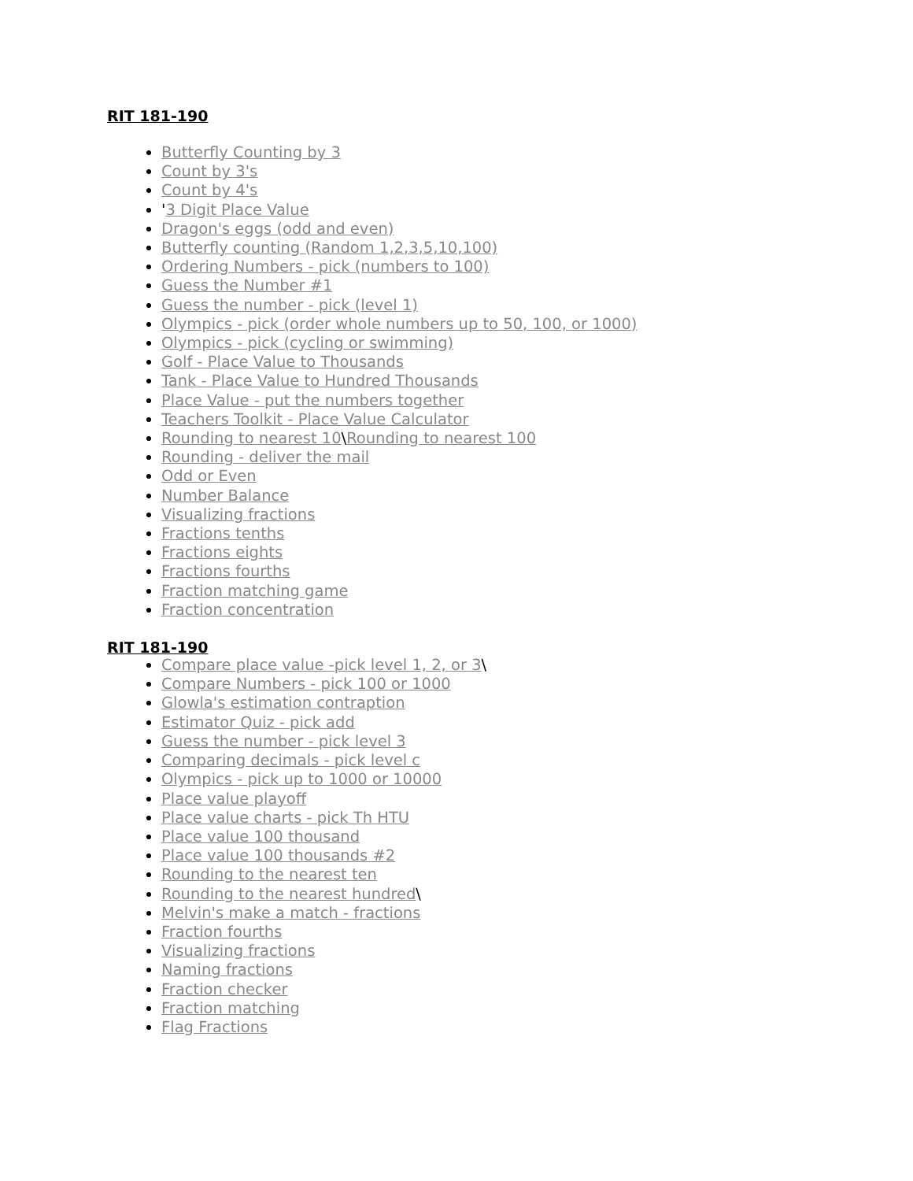RIT 181-190
Butterfly Counting by 3
Count by 3's
Count by 4's
'3 Digit Place Value
Dragon's eggs (odd and even)
Butterfly counting (Random 1,2,3,5,10,100)
Ordering Numbers - pick (numbers to 100)
Guess the Number #1
Guess the number - pick (level 1)
Olympics - pick (order whole numbers up to 50, 100, or 1000)
Olympics - pick (cycling or swimming)
Golf - Place Value to Thousands
Tank - Place Value to Hundred Thousands
Place Value - put the numbers together
Teachers Toolkit - Place Value Calculator
Rounding to nearest 10\Rounding to nearest 100
Rounding - deliver the mail
Odd or Even
Number Balance
Visualizing fractions
Fractions tenths
Fractions eights
Fractions fourths
Fraction matching game
Fraction concentration
RIT 181-190
Compare place value -pick level 1, 2, or 3\
Compare Numbers - pick 100 or 1000
Glowla's estimation contraption
Estimator Quiz - pick add
Guess the number - pick level 3
Comparing decimals - pick level c
Olympics - pick up to 1000 or 10000
Place value playoff
Place value charts - pick Th HTU
Place value 100 thousand
Place value 100 thousands #2
Rounding to the nearest ten
Rounding to the nearest hundred\
Melvin's make a match - fractions
Fraction fourths
Visualizing fractions
Naming fractions
Fraction checker
Fraction matching
Flag Fractions